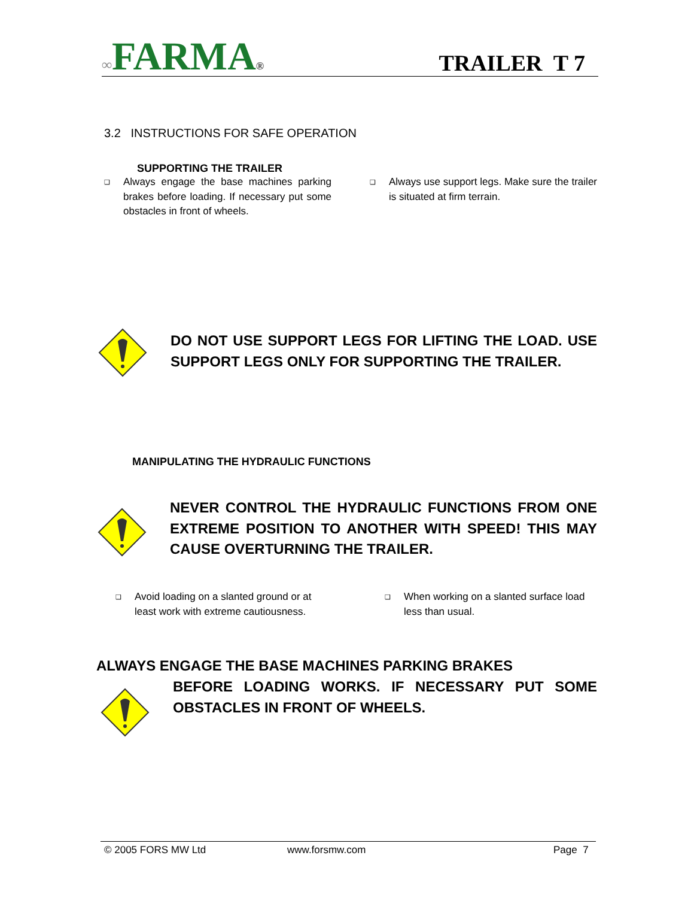∞FARMA®
TRAILER T 7
3.2 INSTRUCTIONS FOR SAFE OPERATION
SUPPORTING THE TRAILER
❑ Always engage the base machines parking brakes before loading. If necessary put some obstacles in front of wheels.
❑ Always use support legs. Make sure the trailer is situated at firm terrain.
DO NOT USE SUPPORT LEGS FOR LIFTING THE LOAD. USE SUPPORT LEGS ONLY FOR SUPPORTING THE TRAILER.
MANIPULATING THE HYDRAULIC FUNCTIONS
NEVER CONTROL THE HYDRAULIC FUNCTIONS FROM ONE EXTREME POSITION TO ANOTHER WITH SPEED! THIS MAY CAUSE OVERTURNING THE TRAILER.
❑ Avoid loading on a slanted ground or at least work with extreme cautiousness.
❑ When working on a slanted surface load less than usual.
ALWAYS ENGAGE THE BASE MACHINES PARKING BRAKES
BEFORE LOADING WORKS. IF NECESSARY PUT SOME OBSTACLES IN FRONT OF WHEELS.
© 2005 FORS MW Ltd www.forsmw.com Page 7